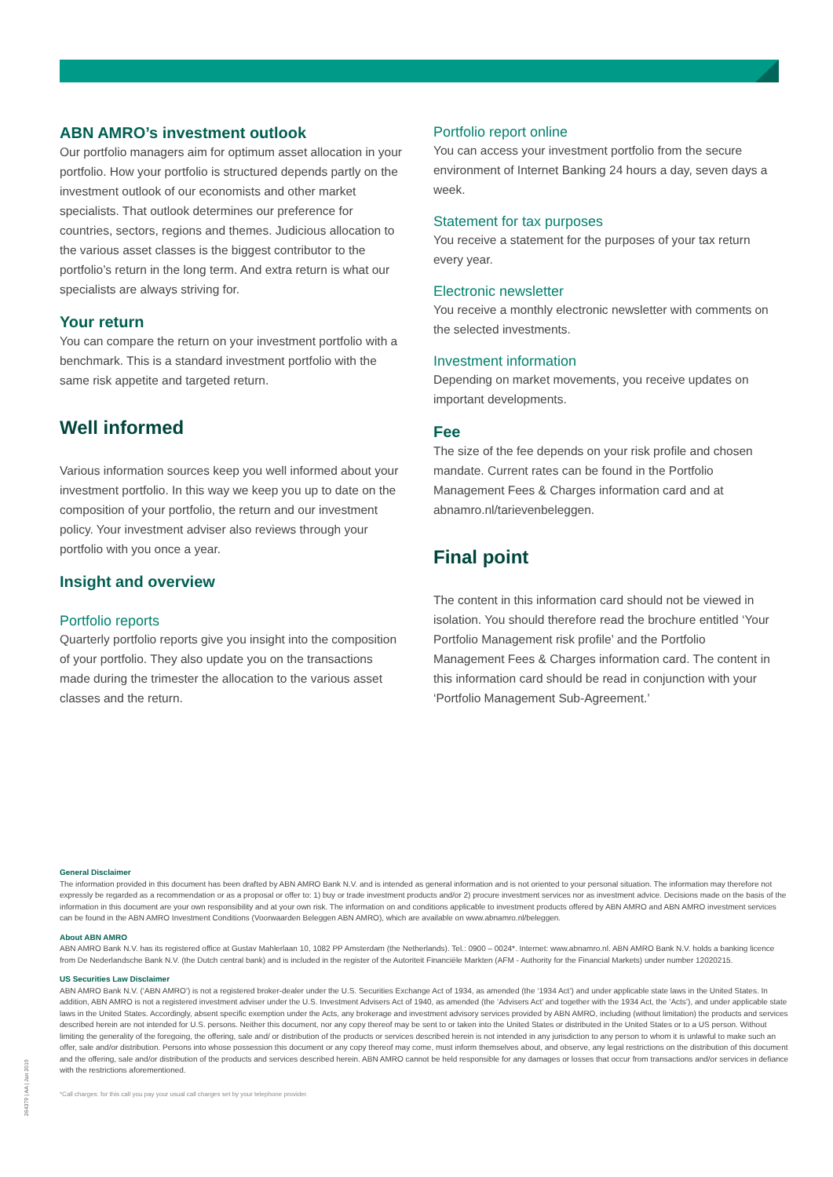ABN AMRO’s investment outlook
Our portfolio managers aim for optimum asset allocation in your portfolio. How your portfolio is structured depends partly on the investment outlook of our economists and other market specialists. That outlook determines our preference for countries, sectors, regions and themes. Judicious allocation to the various asset classes is the biggest contributor to the portfolio’s return in the long term. And extra return is what our specialists are always striving for.
Your return
You can compare the return on your investment portfolio with a benchmark. This is a standard investment portfolio with the same risk appetite and targeted return.
Well informed
Various information sources keep you well informed about your investment portfolio. In this way we keep you up to date on the composition of your portfolio, the return and our investment policy. Your investment adviser also reviews through your portfolio with you once a year.
Insight and overview
Portfolio reports
Quarterly portfolio reports give you insight into the composition of your portfolio. They also update you on the transactions made during the trimester the allocation to the various asset classes and the return.
Portfolio report online
You can access your investment portfolio from the secure environment of Internet Banking 24 hours a day, seven days a week.
Statement for tax purposes
You receive a statement for the purposes of your tax return every year.
Electronic newsletter
You receive a monthly electronic newsletter with comments on the selected investments.
Investment information
Depending on market movements, you receive updates on important developments.
Fee
The size of the fee depends on your risk profile and chosen mandate. Current rates can be found in the Portfolio Management Fees & Charges information card and at abnamro.nl/tarievenbeleggen.
Final point
The content in this information card should not be viewed in isolation. You should therefore read the brochure entitled ‘Your Portfolio Management risk profile’ and the Portfolio Management Fees & Charges information card. The content in this information card should be read in conjunction with your ‘Portfolio Management Sub-Agreement.’
General Disclaimer
The information provided in this document has been drafted by ABN AMRO Bank N.V. and is intended as general information and is not oriented to your personal situation. The information may therefore not expressly be regarded as a recommendation or as a proposal or offer to: 1) buy or trade investment products and/or 2) procure investment services nor as investment advice. Decisions made on the basis of the information in this document are your own responsibility and at your own risk. The information on and conditions applicable to investment products offered by ABN AMRO and ABN AMRO investment services can be found in the ABN AMRO Investment Conditions (Voorwaarden Beleggen ABN AMRO), which are available on www.abnamro.nl/beleggen.
About ABN AMRO
ABN AMRO Bank N.V. has its registered office at Gustav Mahlerlaan 10, 1082 PP Amsterdam (the Netherlands). Tel.: 0900 – 0024*. Internet: www.abnamro.nl. ABN AMRO Bank N.V. holds a banking licence from De Nederlandsche Bank N.V. (the Dutch central bank) and is included in the register of the Autoriteit Financiële Markten (AFM - Authority for the Financial Markets) under number 12020215.
US Securities Law Disclaimer
ABN AMRO Bank N.V. (‘ABN AMRO’) is not a registered broker-dealer under the U.S. Securities Exchange Act of 1934, as amended (the ‘1934 Act’) and under applicable state laws in the United States. In addition, ABN AMRO is not a registered investment adviser under the U.S. Investment Advisers Act of 1940, as amended (the ‘Advisers Act’ and together with the 1934 Act, the ‘Acts’), and under applicable state laws in the United States. Accordingly, absent specific exemption under the Acts, any brokerage and investment advisory services provided by ABN AMRO, including (without limitation) the products and services described herein are not intended for U.S. persons. Neither this document, nor any copy thereof may be sent to or taken into the United States or distributed in the United States or to a US person. Without limiting the generality of the foregoing, the offering, sale and/ or distribution of the products or services described herein is not intended in any jurisdiction to any person to whom it is unlawful to make such an offer, sale and/or distribution. Persons into whose possession this document or any copy thereof may come, must inform themselves about, and observe, any legal restrictions on the distribution of this document and the offering, sale and/or distribution of the products and services described herein. ABN AMRO cannot be held responsible for any damages or losses that occur from transactions and/or services in defiance with the restrictions aforementioned.
*Call charges: for this call you pay your usual call charges set by your telephone provider.
264379 | AA | Jan 2019